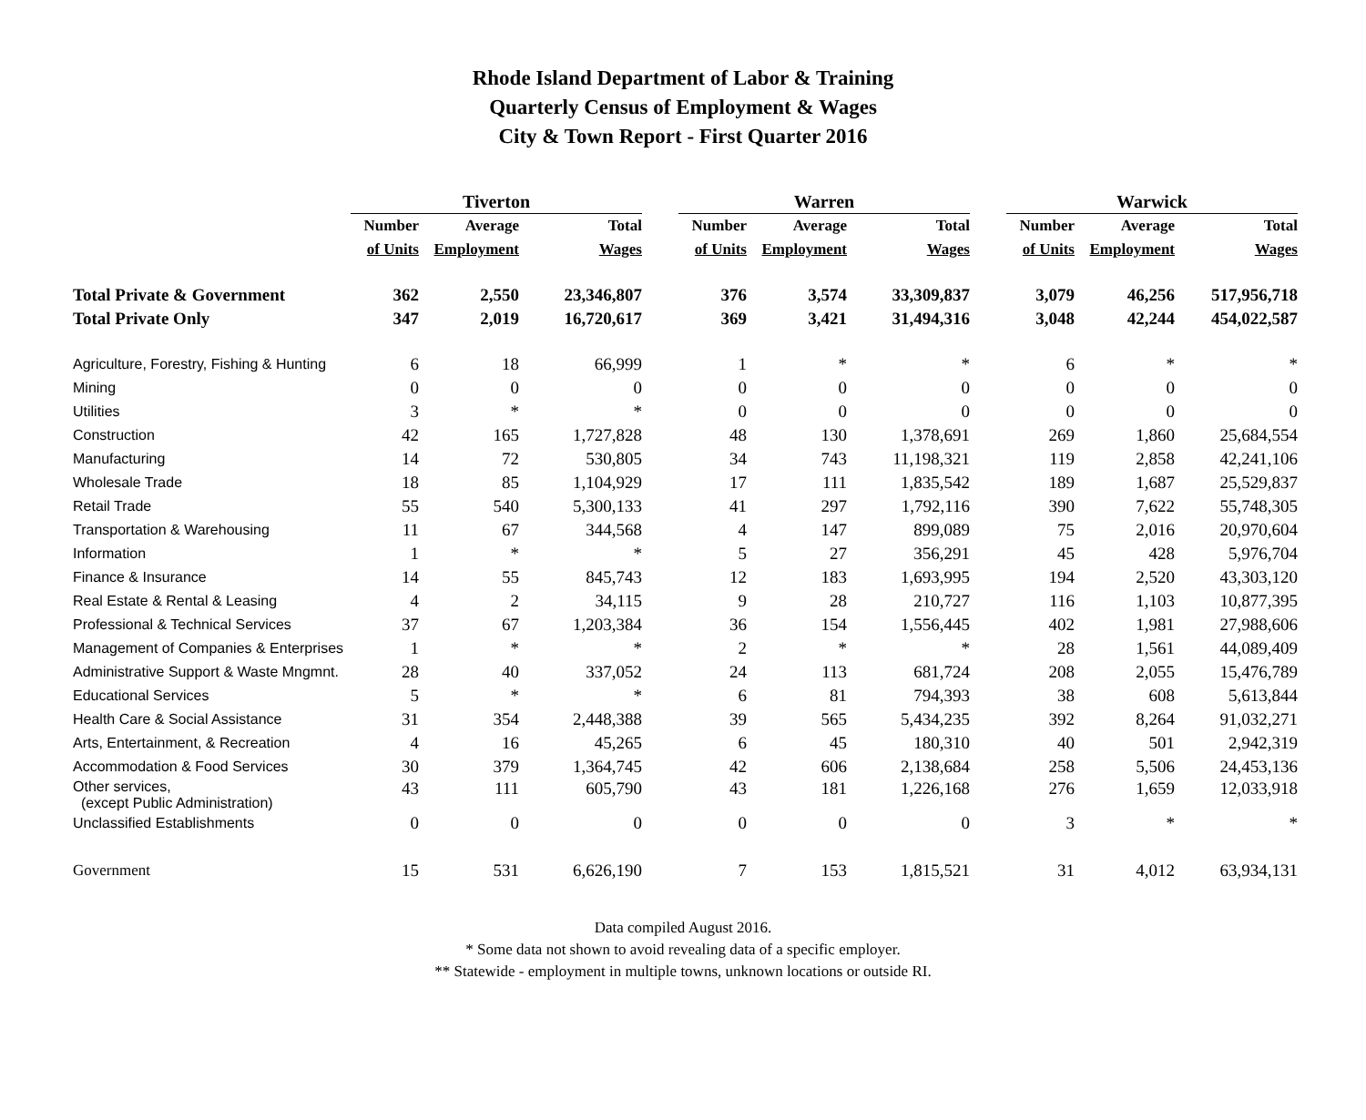Rhode Island Department of Labor & Training
Quarterly Census of Employment & Wages
City & Town Report - First Quarter 2016
| | Tiverton | | | | Warren | | | | Warwick | | |
| --- | --- | --- | --- | --- | --- | --- | --- | --- | --- | --- | --- |
| | Number | Average | Total | | Number | Average | Total | | Number | Average | Total |
| | of Units | Employment | Wages | | of Units | Employment | Wages | | of Units | Employment | Wages |
| Total Private & Government | 362 | 2,550 | 23,346,807 | | 376 | 3,574 | 33,309,837 | | 3,079 | 46,256 | 517,956,718 |
| Total Private Only | 347 | 2,019 | 16,720,617 | | 369 | 3,421 | 31,494,316 | | 3,048 | 42,244 | 454,022,587 |
| Agriculture, Forestry, Fishing & Hunting | 6 | 18 | 66,999 | | 1 | * | * | | 6 | * | * |
| Mining | 0 | 0 | 0 | | 0 | 0 | 0 | | 0 | 0 | 0 |
| Utilities | 3 | * | * | | 0 | 0 | 0 | | 0 | 0 | 0 |
| Construction | 42 | 165 | 1,727,828 | | 48 | 130 | 1,378,691 | | 269 | 1,860 | 25,684,554 |
| Manufacturing | 14 | 72 | 530,805 | | 34 | 743 | 11,198,321 | | 119 | 2,858 | 42,241,106 |
| Wholesale Trade | 18 | 85 | 1,104,929 | | 17 | 111 | 1,835,542 | | 189 | 1,687 | 25,529,837 |
| Retail Trade | 55 | 540 | 5,300,133 | | 41 | 297 | 1,792,116 | | 390 | 7,622 | 55,748,305 |
| Transportation & Warehousing | 11 | 67 | 344,568 | | 4 | 147 | 899,089 | | 75 | 2,016 | 20,970,604 |
| Information | 1 | * | * | | 5 | 27 | 356,291 | | 45 | 428 | 5,976,704 |
| Finance & Insurance | 14 | 55 | 845,743 | | 12 | 183 | 1,693,995 | | 194 | 2,520 | 43,303,120 |
| Real Estate & Rental & Leasing | 4 | 2 | 34,115 | | 9 | 28 | 210,727 | | 116 | 1,103 | 10,877,395 |
| Professional & Technical Services | 37 | 67 | 1,203,384 | | 36 | 154 | 1,556,445 | | 402 | 1,981 | 27,988,606 |
| Management of Companies & Enterprises | 1 | * | * | | 2 | * | * | | 28 | 1,561 | 44,089,409 |
| Administrative Support & Waste Mngmnt. | 28 | 40 | 337,052 | | 24 | 113 | 681,724 | | 208 | 2,055 | 15,476,789 |
| Educational Services | 5 | * | * | | 6 | 81 | 794,393 | | 38 | 608 | 5,613,844 |
| Health Care & Social Assistance | 31 | 354 | 2,448,388 | | 39 | 565 | 5,434,235 | | 392 | 8,264 | 91,032,271 |
| Arts, Entertainment, & Recreation | 4 | 16 | 45,265 | | 6 | 45 | 180,310 | | 40 | 501 | 2,942,319 |
| Accommodation & Food Services | 30 | 379 | 1,364,745 | | 42 | 606 | 2,138,684 | | 258 | 5,506 | 24,453,136 |
| Other services, (except Public Administration) | 43 | 111 | 605,790 | | 43 | 181 | 1,226,168 | | 276 | 1,659 | 12,033,918 |
| Unclassified Establishments | 0 | 0 | 0 | | 0 | 0 | 0 | | 3 | * | * |
| Government | 15 | 531 | 6,626,190 | | 7 | 153 | 1,815,521 | | 31 | 4,012 | 63,934,131 |
Data compiled August 2016.
* Some data not shown to avoid revealing data of a specific employer.
** Statewide - employment in multiple towns, unknown locations or outside RI.